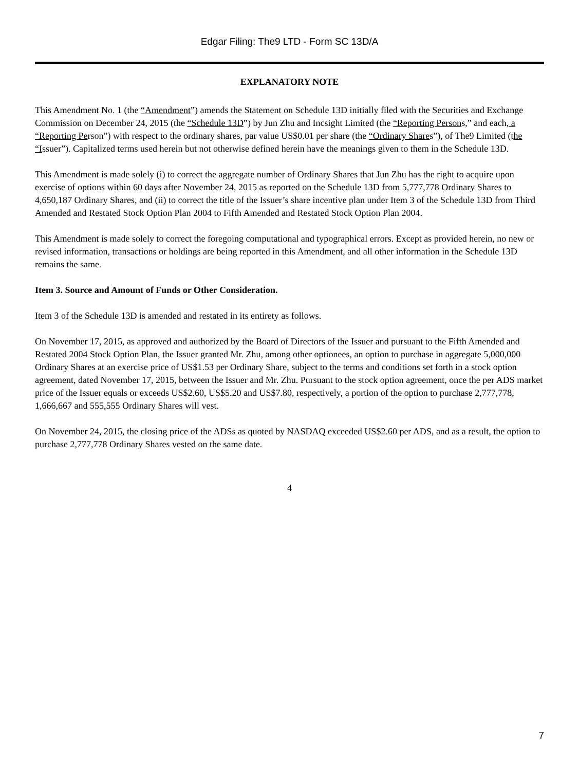Edgar Filing: The9 LTD - Form SC 13D/A
EXPLANATORY NOTE
This Amendment No. 1 (the “Amendment”) amends the Statement on Schedule 13D initially filed with the Securities and Exchange Commission on December 24, 2015 (the “Schedule 13D”) by Jun Zhu and Incsight Limited (the “Reporting Persons,” and each, a “Reporting Person”) with respect to the ordinary shares, par value US$0.01 per share (the “Ordinary Shares”), of The9 Limited (the “Issuer”). Capitalized terms used herein but not otherwise defined herein have the meanings given to them in the Schedule 13D.
This Amendment is made solely (i) to correct the aggregate number of Ordinary Shares that Jun Zhu has the right to acquire upon exercise of options within 60 days after November 24, 2015 as reported on the Schedule 13D from 5,777,778 Ordinary Shares to 4,650,187 Ordinary Shares, and (ii) to correct the title of the Issuer’s share incentive plan under Item 3 of the Schedule 13D from Third Amended and Restated Stock Option Plan 2004 to Fifth Amended and Restated Stock Option Plan 2004.
This Amendment is made solely to correct the foregoing computational and typographical errors. Except as provided herein, no new or revised information, transactions or holdings are being reported in this Amendment, and all other information in the Schedule 13D remains the same.
Item 3. Source and Amount of Funds or Other Consideration.
Item 3 of the Schedule 13D is amended and restated in its entirety as follows.
On November 17, 2015, as approved and authorized by the Board of Directors of the Issuer and pursuant to the Fifth Amended and Restated 2004 Stock Option Plan, the Issuer granted Mr. Zhu, among other optionees, an option to purchase in aggregate 5,000,000 Ordinary Shares at an exercise price of US$1.53 per Ordinary Share, subject to the terms and conditions set forth in a stock option agreement, dated November 17, 2015, between the Issuer and Mr. Zhu. Pursuant to the stock option agreement, once the per ADS market price of the Issuer equals or exceeds US$2.60, US$5.20 and US$7.80, respectively, a portion of the option to purchase 2,777,778, 1,666,667 and 555,555 Ordinary Shares will vest.
On November 24, 2015, the closing price of the ADSs as quoted by NASDAQ exceeded US$2.60 per ADS, and as a result, the option to purchase 2,777,778 Ordinary Shares vested on the same date.
4
7